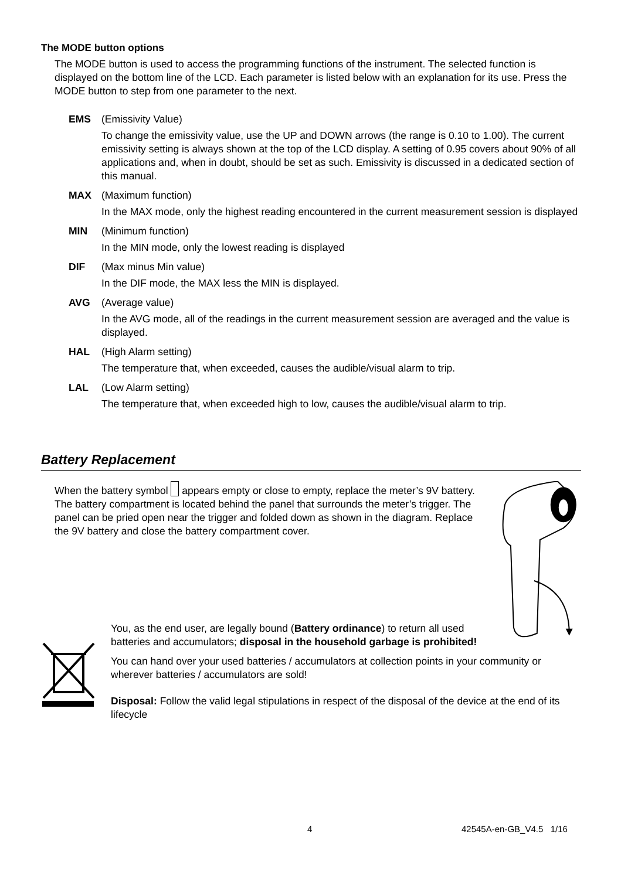The MODE button options
The MODE button is used to access the programming functions of the instrument. The selected function is displayed on the bottom line of the LCD. Each parameter is listed below with an explanation for its use. Press the MODE button to step from one parameter to the next.
EMS
(Emissivity Value)
To change the emissivity value, use the UP and DOWN arrows (the range is 0.10 to 1.00). The current emissivity setting is always shown at the top of the LCD display. A setting of 0.95 covers about 90% of all applications and, when in doubt, should be set as such. Emissivity is discussed in a dedicated section of this manual.
MAX
(Maximum function)
In the MAX mode, only the highest reading encountered in the current measurement session is displayed
MIN
(Minimum function)
In the MIN mode, only the lowest reading is displayed
DIF
(Max minus Min value)
In the DIF mode, the MAX less the MIN is displayed.
AVG
(Average value)
In the AVG mode, all of the readings in the current measurement session are averaged and the value is displayed.
HAL
(High Alarm setting)
The temperature that, when exceeded, causes the audible/visual alarm to trip.
LAL
(Low Alarm setting)
The temperature that, when exceeded high to low, causes the audible/visual alarm to trip.
Battery Replacement
When the battery symbol appears empty or close to empty, replace the meter’s 9V battery. The battery compartment is located behind the panel that surrounds the meter’s trigger. The panel can be pried open near the trigger and folded down as shown in the diagram. Replace the 9V battery and close the battery compartment cover.
You, as the end user, are legally bound (Battery ordinance) to return all used batteries and accumulators; disposal in the household garbage is prohibited!
You can hand over your used batteries / accumulators at collection points in your community or wherever batteries / accumulators are sold!
Disposal: Follow the valid legal stipulations in respect of the disposal of the device at the end of its lifecycle
4 42545A-en-GB_V4.5 1/16